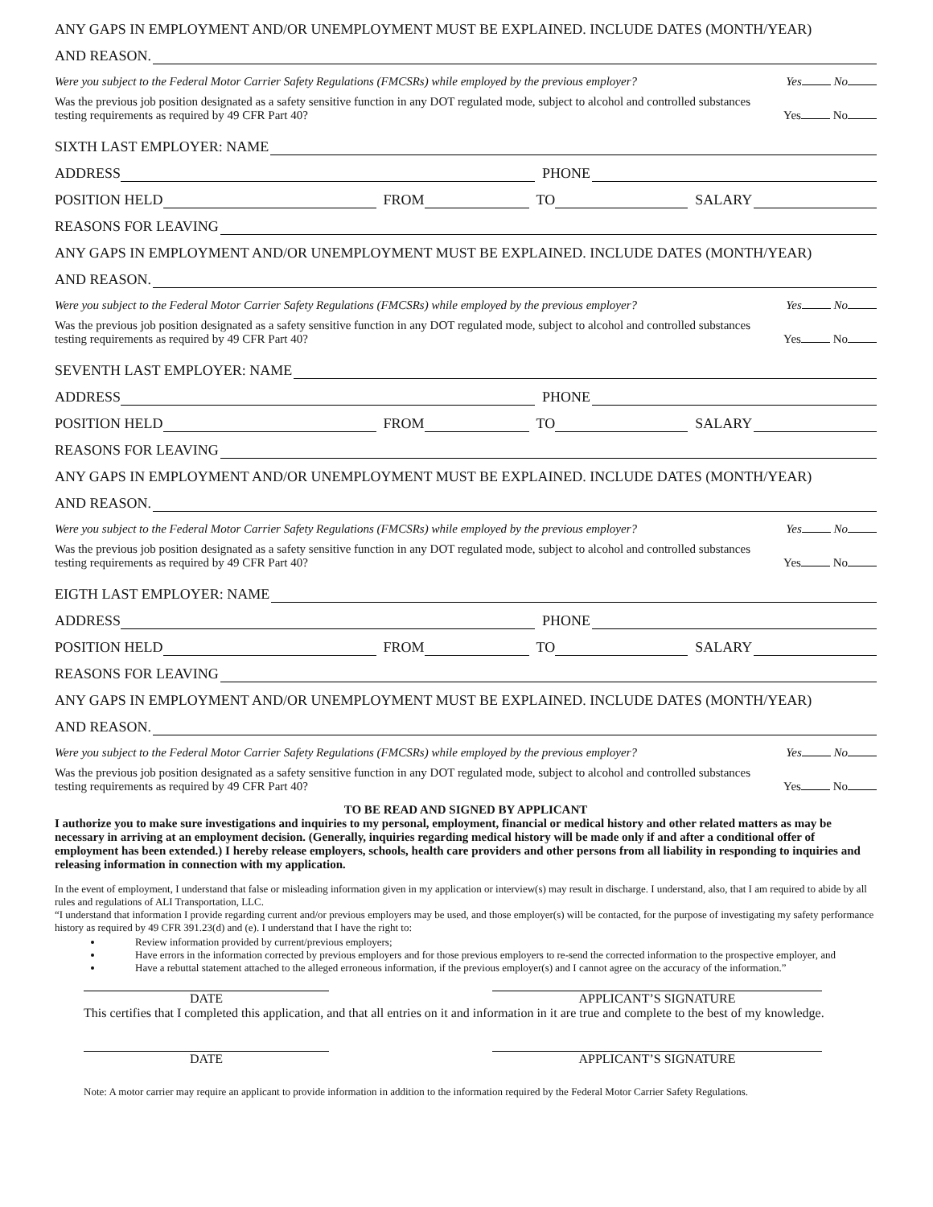ANY GAPS IN EMPLOYMENT AND/OR UNEMPLOYMENT MUST BE EXPLAINED. INCLUDE DATES (MONTH/YEAR)
AND REASON.
Were you subject to the Federal Motor Carrier Safety Regulations (FMCSRs) while employed by the previous employer? Yes No
Was the previous job position designated as a safety sensitive function in any DOT regulated mode, subject to alcohol and controlled substances
testing requirements as required by 49 CFR Part 40? Yes No
SIXTH LAST EMPLOYER: NAME
ADDRESS PHONE
POSITION HELD FROM TO SALARY
REASONS FOR LEAVING
ANY GAPS IN EMPLOYMENT AND/OR UNEMPLOYMENT MUST BE EXPLAINED. INCLUDE DATES (MONTH/YEAR)
AND REASON.
Were you subject to the Federal Motor Carrier Safety Regulations (FMCSRs) while employed by the previous employer? Yes No
Was the previous job position designated as a safety sensitive function in any DOT regulated mode, subject to alcohol and controlled substances
testing requirements as required by 49 CFR Part 40? Yes No
SEVENTH LAST EMPLOYER: NAME
ADDRESS PHONE
POSITION HELD FROM TO SALARY
REASONS FOR LEAVING
ANY GAPS IN EMPLOYMENT AND/OR UNEMPLOYMENT MUST BE EXPLAINED. INCLUDE DATES (MONTH/YEAR)
AND REASON.
Were you subject to the Federal Motor Carrier Safety Regulations (FMCSRs) while employed by the previous employer? Yes No
Was the previous job position designated as a safety sensitive function in any DOT regulated mode, subject to alcohol and controlled substances
testing requirements as required by 49 CFR Part 40? Yes No
EIGTH LAST EMPLOYER: NAME
ADDRESS PHONE
POSITION HELD FROM TO SALARY
REASONS FOR LEAVING
ANY GAPS IN EMPLOYMENT AND/OR UNEMPLOYMENT MUST BE EXPLAINED. INCLUDE DATES (MONTH/YEAR)
AND REASON.
Were you subject to the Federal Motor Carrier Safety Regulations (FMCSRs) while employed by the previous employer? Yes No
Was the previous job position designated as a safety sensitive function in any DOT regulated mode, subject to alcohol and controlled substances
testing requirements as required by 49 CFR Part 40? Yes No
TO BE READ AND SIGNED BY APPLICANT
I authorize you to make sure investigations and inquiries to my personal, employment, financial or medical history and other related matters as may be necessary in arriving at an employment decision. (Generally, inquiries regarding medical history will be made only if and after a conditional offer of employment has been extended.) I hereby release employers, schools, health care providers and other persons from all liability in responding to inquiries and releasing information in connection with my application.
In the event of employment, I understand that false or misleading information given in my application or interview(s) may result in discharge. I understand, also, that I am required to abide by all rules and regulations of ALI Transportation, LLC.
“I understand that information I provide regarding current and/or previous employers may be used, and those employer(s) will be contacted, for the purpose of investigating my safety performance history as required by 49 CFR 391.23(d) and (e). I understand that I have the right to:
Review information provided by current/previous employers;
Have errors in the information corrected by previous employers and for those previous employers to re-send the corrected information to the prospective employer, and
Have a rebuttal statement attached to the alleged erroneous information, if the previous employer(s) and I cannot agree on the accuracy of the information.”
DATE APPLICANT’S SIGNATURE
This certifies that I completed this application, and that all entries on it and information in it are true and complete to the best of my knowledge.
DATE APPLICANT’S SIGNATURE
Note: A motor carrier may require an applicant to provide information in addition to the information required by the Federal Motor Carrier Safety Regulations.